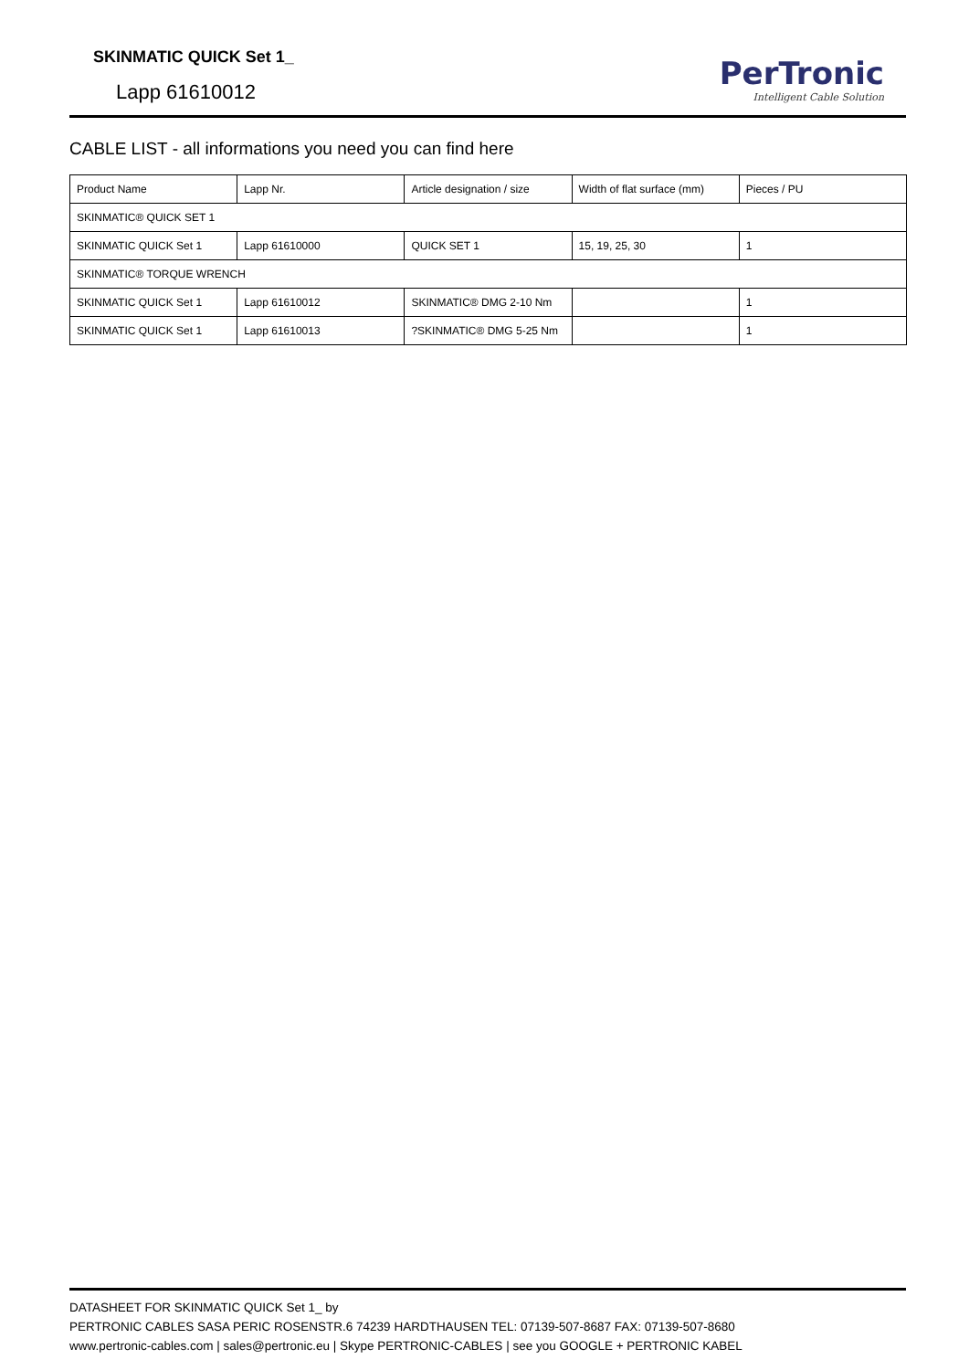SKINMATIC QUICK Set 1_
Lapp 61610012
PerTronic
Intelligent Cable Solution
CABLE LIST - all informations you need you can find here
| Product Name | Lapp Nr. | Article designation / size | Width of flat surface (mm) | Pieces / PU |
| --- | --- | --- | --- | --- |
| SKINMATIC® QUICK SET 1 | | | | |
| SKINMATIC QUICK Set 1 | Lapp 61610000 | QUICK SET 1 | 15, 19, 25, 30 | 1 |
| SKINMATIC® TORQUE WRENCH | | | | |
| SKINMATIC QUICK Set 1 | Lapp 61610012 | SKINMATIC® DMG 2-10 Nm | | 1 |
| SKINMATIC QUICK Set 1 | Lapp 61610013 | ?SKINMATIC® DMG 5-25 Nm | | 1 |
DATASHEET FOR SKINMATIC QUICK Set 1_ by
PERTRONIC CABLES SASA PERIC ROSENSTR.6 74239 HARDTHAUSEN TEL: 07139-507-8687 FAX: 07139-507-8680
www.pertronic-cables.com | sales@pertronic.eu | Skype PERTRONIC-CABLES | see you GOOGLE + PERTRONIC KABEL